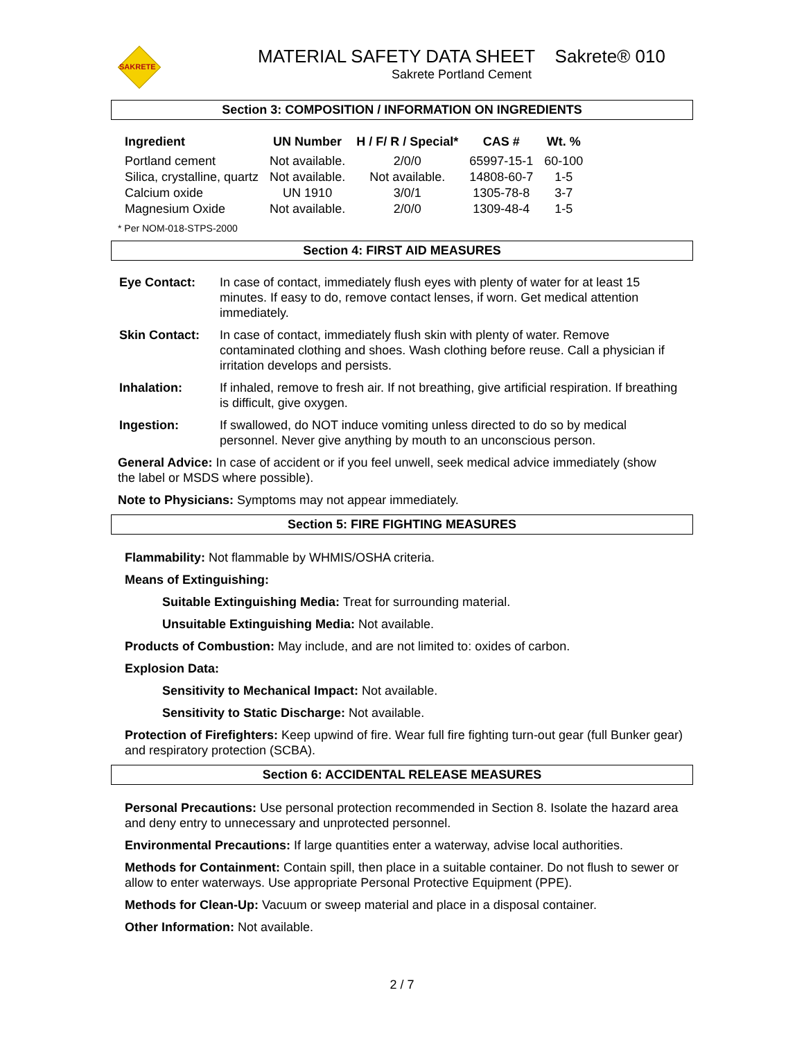SAKRETE
MATERIAL SAFETY DATA SHEET Sakrete® 010
Sakrete Portland Cement
Section 3: COMPOSITION / INFORMATION ON INGREDIENTS
| Ingredient | UN Number | H / F/ R / Special* | CAS # | Wt. % |
| --- | --- | --- | --- | --- |
| Portland cement | Not available. | 2/0/0 | 65997-15-1 | 60-100 |
| Silica, crystalline, quartz | Not available. | Not available. | 14808-60-7 | 1-5 |
| Calcium oxide | UN 1910 | 3/0/1 | 1305-78-8 | 3-7 |
| Magnesium Oxide | Not available. | 2/0/0 | 1309-48-4 | 1-5 |
* Per NOM-018-STPS-2000
Section 4: FIRST AID MEASURES
| Eye Contact: | In case of contact, immediately flush eyes with plenty of water for at least 15 minutes. If easy to do, remove contact lenses, if worn. Get medical attention immediately. |
| Skin Contact: | In case of contact, immediately flush skin with plenty of water. Remove contaminated clothing and shoes. Wash clothing before reuse. Call a physician if irritation develops and persists. |
| Inhalation: | If inhaled, remove to fresh air. If not breathing, give artificial respiration. If breathing is difficult, give oxygen. |
| Ingestion: | If swallowed, do NOT induce vomiting unless directed to do so by medical personnel. Never give anything by mouth to an unconscious person. |
General Advice: In case of accident or if you feel unwell, seek medical advice immediately (show the label or MSDS where possible).
Note to Physicians: Symptoms may not appear immediately.
Section 5: FIRE FIGHTING MEASURES
Flammability: Not flammable by WHMIS/OSHA criteria.
Means of Extinguishing:
Suitable Extinguishing Media: Treat for surrounding material.
Unsuitable Extinguishing Media: Not available.
Products of Combustion: May include, and are not limited to: oxides of carbon.
Explosion Data:
Sensitivity to Mechanical Impact: Not available.
Sensitivity to Static Discharge: Not available.
Protection of Firefighters: Keep upwind of fire. Wear full fire fighting turn-out gear (full Bunker gear) and respiratory protection (SCBA).
Section 6: ACCIDENTAL RELEASE MEASURES
Personal Precautions: Use personal protection recommended in Section 8. Isolate the hazard area and deny entry to unnecessary and unprotected personnel.
Environmental Precautions: If large quantities enter a waterway, advise local authorities.
Methods for Containment: Contain spill, then place in a suitable container. Do not flush to sewer or allow to enter waterways. Use appropriate Personal Protective Equipment (PPE).
Methods for Clean-Up: Vacuum or sweep material and place in a disposal container.
Other Information: Not available.
2 / 7